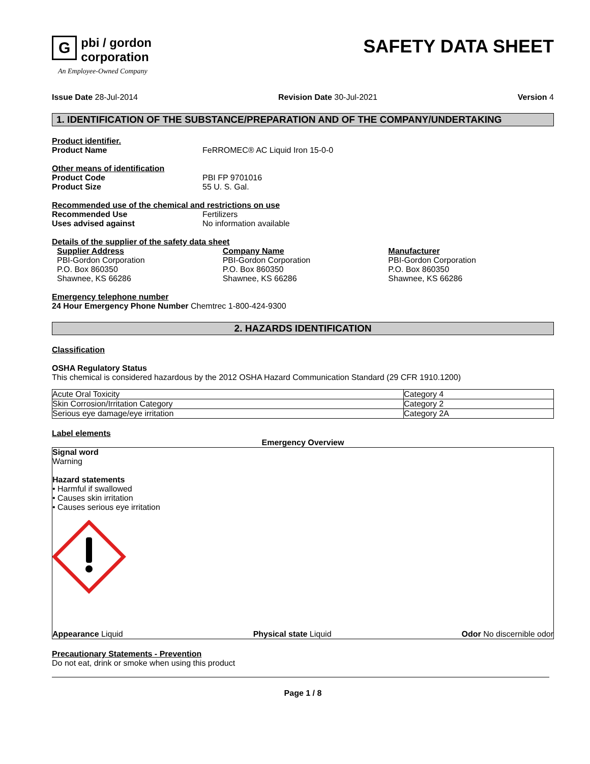Gpbi / gordon
corporation
An Employee-Owned Company
SAFETY DATA SHEET
Issue Date 28-Jul-2014 Revision Date 30-Jul-2021 Version 4
1. IDENTIFICATION OF THE SUBSTANCE/PREPARATION AND OF THE COMPANY/UNDERTAKING
Product identifier.
Product Name FeRROMEC® AC Liquid Iron 15-0-0
Other means of identification
Product Code PBI FP 9701016
Product Size 55 U. S. Gal.
Recommended use of the chemical and restrictions on use
Recommended Use Fertilizers
Uses advised against No information available
Details of the supplier of the safety data sheet
Supplier Address
PBI-Gordon Corporation
P.O. Box 860350
Shawnee, KS 66286
Company Name
PBI-Gordon Corporation
P.O. Box 860350
Shawnee, KS 66286
Manufacturer
PBI-Gordon Corporation
P.O. Box 860350
Shawnee, KS 66286
Emergency telephone number
24 Hour Emergency Phone Number Chemtrec 1-800-424-9300
2. HAZARDS IDENTIFICATION
Classification
OSHA Regulatory Status
This chemical is considered hazardous by the 2012 OSHA Hazard Communication Standard (29 CFR 1910.1200)
| Acute Oral Toxicity | Category 4 |
| Skin Corrosion/Irritation Category | Category 2 |
| Serious eye damage/eye irritation | Category 2A |
Label elements
Emergency Overview
Signal word
Warning
Hazard statements
• Harmful if swallowed
• Causes skin irritation
• Causes serious eye irritation
Appearance Liquid Physical state Liquid Odor No discernible odor
Precautionary Statements - Prevention
Do not eat, drink or smoke when using this product
Page 1 / 8